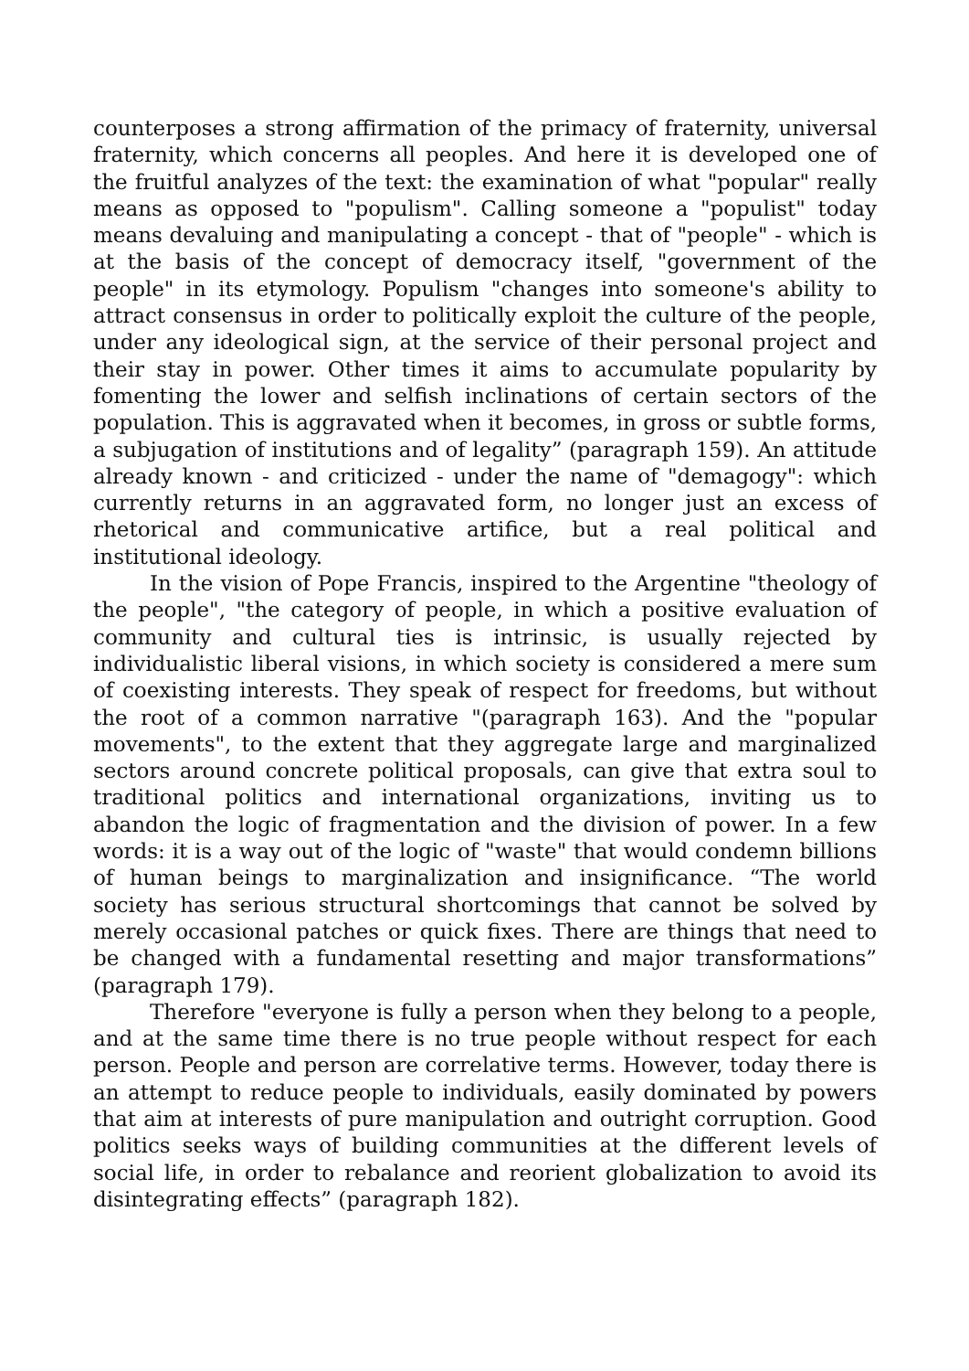counterposes a strong affirmation of the primacy of fraternity, universal fraternity, which concerns all peoples. And here it is developed one of the fruitful analyzes of the text: the examination of what "popular" really means as opposed to "populism". Calling someone a "populist" today means devaluing and manipulating a concept - that of "people" - which is at the basis of the concept of democracy itself, "government of the people" in its etymology. Populism "changes into someone's ability to attract consensus in order to politically exploit the culture of the people, under any ideological sign, at the service of their personal project and their stay in power. Other times it aims to accumulate popularity by fomenting the lower and selfish inclinations of certain sectors of the population. This is aggravated when it becomes, in gross or subtle forms, a subjugation of institutions and of legality” (paragraph 159). An attitude already known - and criticized - under the name of "demagogy": which currently returns in an aggravated form, no longer just an excess of rhetorical and communicative artifice, but a real political and institutional ideology.
In the vision of Pope Francis, inspired to the Argentine "theology of the people", "the category of people, in which a positive evaluation of community and cultural ties is intrinsic, is usually rejected by individualistic liberal visions, in which society is considered a mere sum of coexisting interests. They speak of respect for freedoms, but without the root of a common narrative "(paragraph 163). And the "popular movements", to the extent that they aggregate large and marginalized sectors around concrete political proposals, can give that extra soul to traditional politics and international organizations, inviting us to abandon the logic of fragmentation and the division of power. In a few words: it is a way out of the logic of "waste" that would condemn billions of human beings to marginalization and insignificance. “The world society has serious structural shortcomings that cannot be solved by merely occasional patches or quick fixes. There are things that need to be changed with a fundamental resetting and major transformations” (paragraph 179).
Therefore "everyone is fully a person when they belong to a people, and at the same time there is no true people without respect for each person. People and person are correlative terms. However, today there is an attempt to reduce people to individuals, easily dominated by powers that aim at interests of pure manipulation and outright corruption. Good politics seeks ways of building communities at the different levels of social life, in order to rebalance and reorient globalization to avoid its disintegrating effects” (paragraph 182).